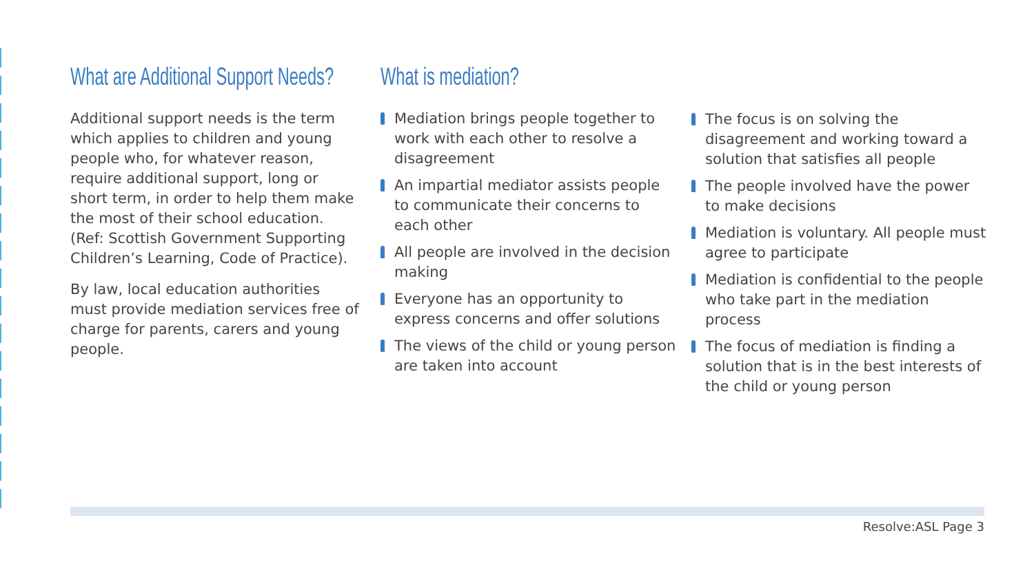What are Additional Support Needs?
Additional support needs is the term which applies to children and young people who, for whatever reason, require additional support, long or short term, in order to help them make the most of their school education. (Ref: Scottish Government Supporting Children’s Learning, Code of Practice).
By law, local education authorities must provide mediation services free of charge for parents, carers and young people.
What is mediation?
Mediation brings people together to work with each other to resolve a disagreement
An impartial mediator assists people to communicate their concerns to each other
All people are involved in the decision making
Everyone has an opportunity to express concerns and offer solutions
The views of the child or young person are taken into account
The focus is on solving the disagreement and working toward a solution that satisfies all people
The people involved have the power to make decisions
Mediation is voluntary. All people must agree to participate
Mediation is confidential to the people who take part in the mediation process
The focus of mediation is finding a solution that is in the best interests of the child or young person
Resolve:ASL Page 3